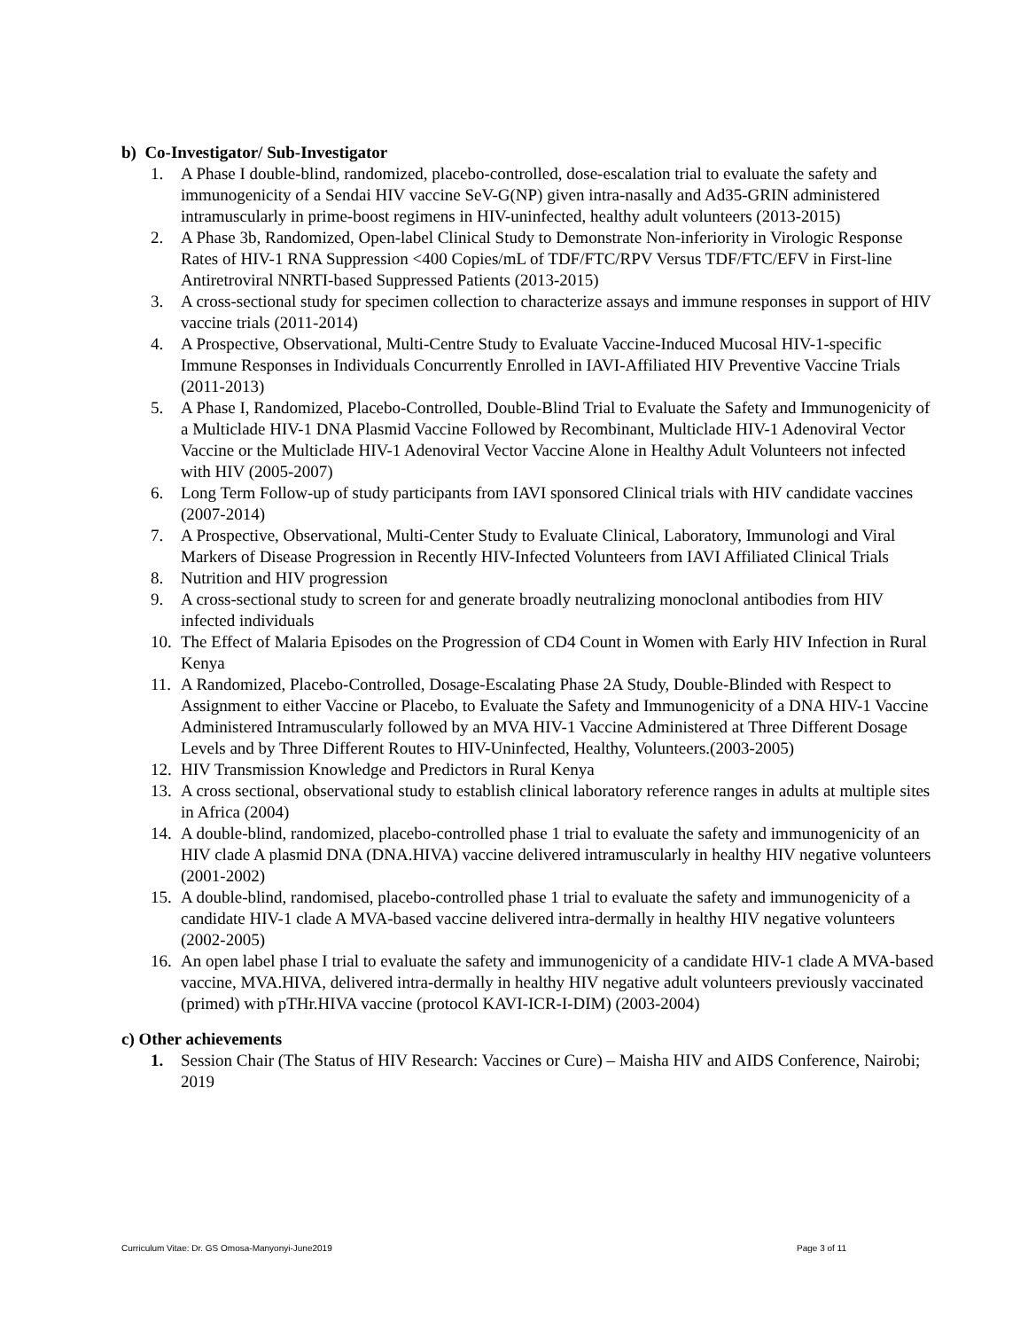b) Co-Investigator/ Sub-Investigator
1. A Phase I double-blind, randomized, placebo-controlled, dose-escalation trial to evaluate the safety and immunogenicity of a Sendai HIV vaccine SeV-G(NP) given intra-nasally and Ad35-GRIN administered intramuscularly in prime-boost regimens in HIV-uninfected, healthy adult volunteers (2013-2015)
2. A Phase 3b, Randomized, Open-label Clinical Study to Demonstrate Non-inferiority in Virologic Response Rates of HIV-1 RNA Suppression <400 Copies/mL of TDF/FTC/RPV Versus TDF/FTC/EFV in First-line Antiretroviral NNRTI-based Suppressed Patients (2013-2015)
3. A cross-sectional study for specimen collection to characterize assays and immune responses in support of HIV vaccine trials (2011-2014)
4. A Prospective, Observational, Multi-Centre Study to Evaluate Vaccine-Induced Mucosal HIV-1-specific Immune Responses in Individuals Concurrently Enrolled in IAVI-Affiliated HIV Preventive Vaccine Trials (2011-2013)
5. A Phase I, Randomized, Placebo-Controlled, Double-Blind Trial to Evaluate the Safety and Immunogenicity of a Multiclade HIV-1 DNA Plasmid Vaccine Followed by Recombinant, Multiclade HIV-1 Adenoviral Vector Vaccine or the Multiclade HIV-1 Adenoviral Vector Vaccine Alone in Healthy Adult Volunteers not infected with HIV (2005-2007)
6. Long Term Follow-up of study participants from IAVI sponsored Clinical trials with HIV candidate vaccines (2007-2014)
7. A Prospective, Observational, Multi-Center Study to Evaluate Clinical, Laboratory, Immunologi and Viral Markers of Disease Progression in Recently HIV-Infected Volunteers from IAVI Affiliated Clinical Trials
8. Nutrition and HIV progression
9. A cross-sectional study to screen for and generate broadly neutralizing monoclonal antibodies from HIV infected individuals
10. The Effect of Malaria Episodes on the Progression of CD4 Count in Women with Early HIV Infection in Rural Kenya
11. A Randomized, Placebo-Controlled, Dosage-Escalating Phase 2A Study, Double-Blinded with Respect to Assignment to either Vaccine or Placebo, to Evaluate the Safety and Immunogenicity of a DNA HIV-1 Vaccine Administered Intramuscularly followed by an MVA HIV-1 Vaccine Administered at Three Different Dosage Levels and by Three Different Routes to HIV-Uninfected, Healthy, Volunteers.(2003-2005)
12. HIV Transmission Knowledge and Predictors in Rural Kenya
13. A cross sectional, observational study to establish clinical laboratory reference ranges in adults at multiple sites in Africa (2004)
14. A double-blind, randomized, placebo-controlled phase 1 trial to evaluate the safety and immunogenicity of an HIV clade A plasmid DNA (DNA.HIVA) vaccine delivered intramuscularly in healthy HIV negative volunteers (2001-2002)
15. A double-blind, randomised, placebo-controlled phase 1 trial to evaluate the safety and immunogenicity of a candidate HIV-1 clade A MVA-based vaccine delivered intra-dermally in healthy HIV negative volunteers (2002-2005)
16. An open label phase I trial to evaluate the safety and immunogenicity of a candidate HIV-1 clade A MVA-based vaccine, MVA.HIVA, delivered intra-dermally in healthy HIV negative adult volunteers previously vaccinated (primed) with pTHr.HIVA vaccine (protocol KAVI-ICR-I-DIM) (2003-2004)
c) Other achievements
1. Session Chair (The Status of HIV Research: Vaccines or Cure) – Maisha HIV and AIDS Conference, Nairobi; 2019
Curriculum Vitae: Dr. GS Omosa-Manyonyi-June2019 Page 3 of 11